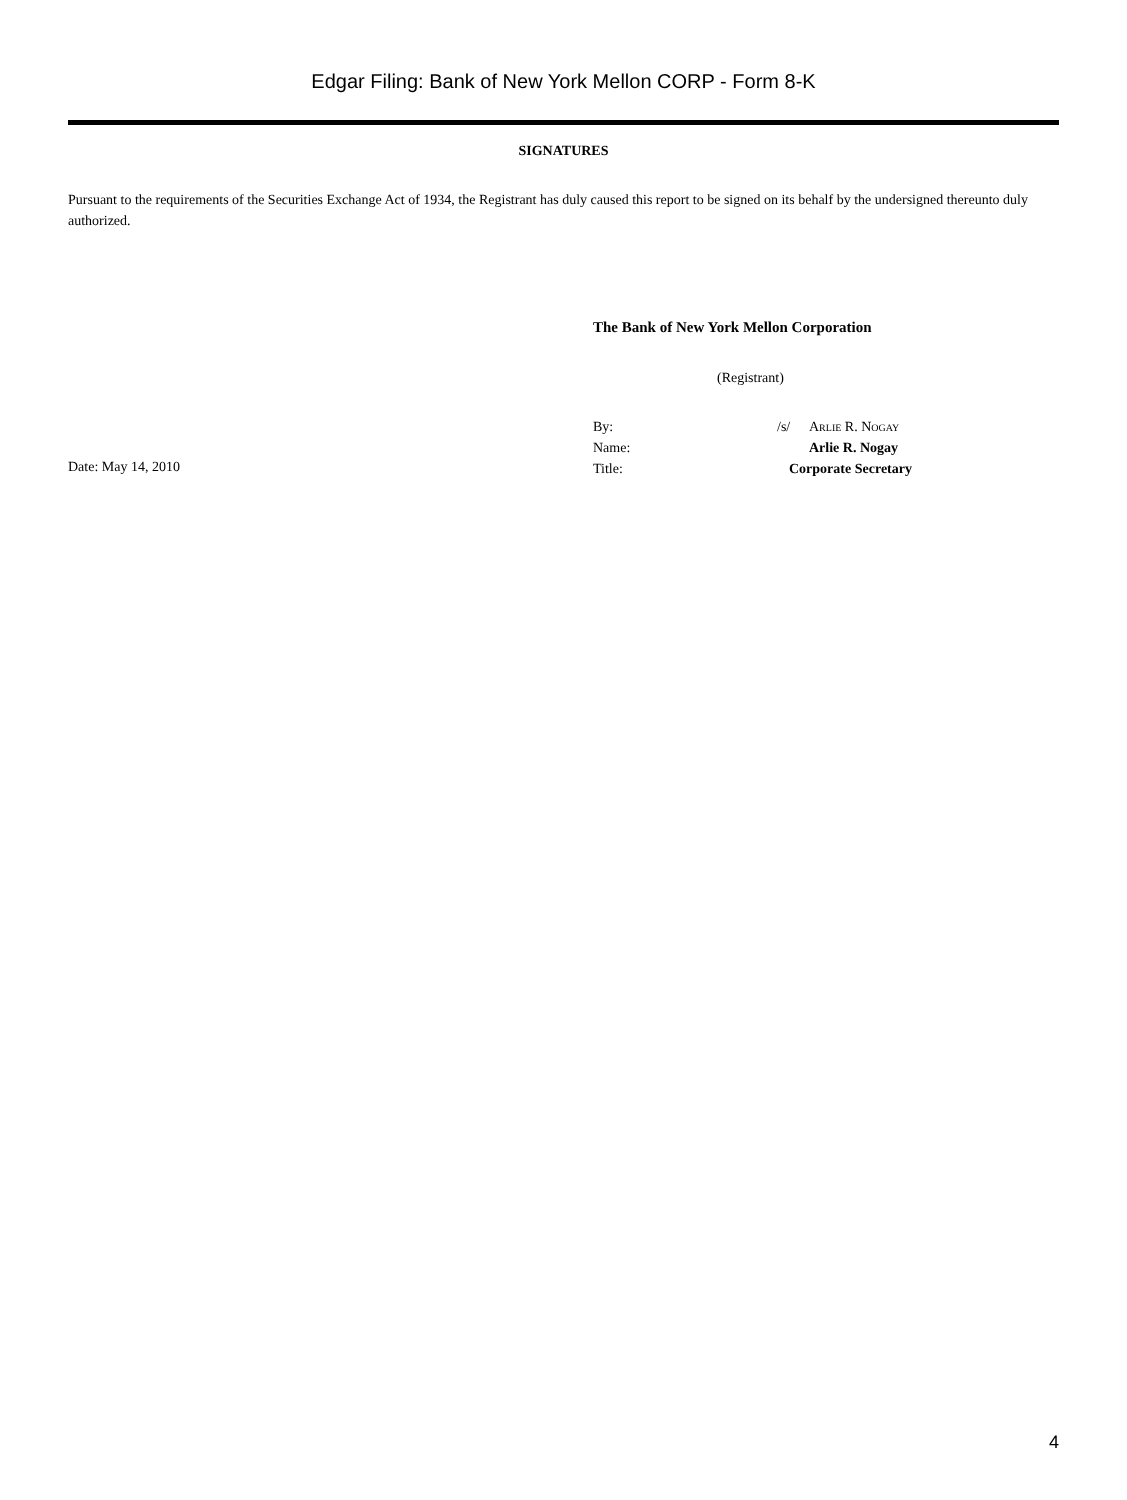Edgar Filing: Bank of New York Mellon CORP - Form 8-K
SIGNATURES
Pursuant to the requirements of the Securities Exchange Act of 1934, the Registrant has duly caused this report to be signed on its behalf by the undersigned thereunto duly authorized.
Date: May 14, 2010
The Bank of New York Mellon Corporation
(Registrant)
| By: | /s/ | Arlie R. Nogay |
| Name: | | Arlie R. Nogay |
| Title: | Corporate Secretary | |
4